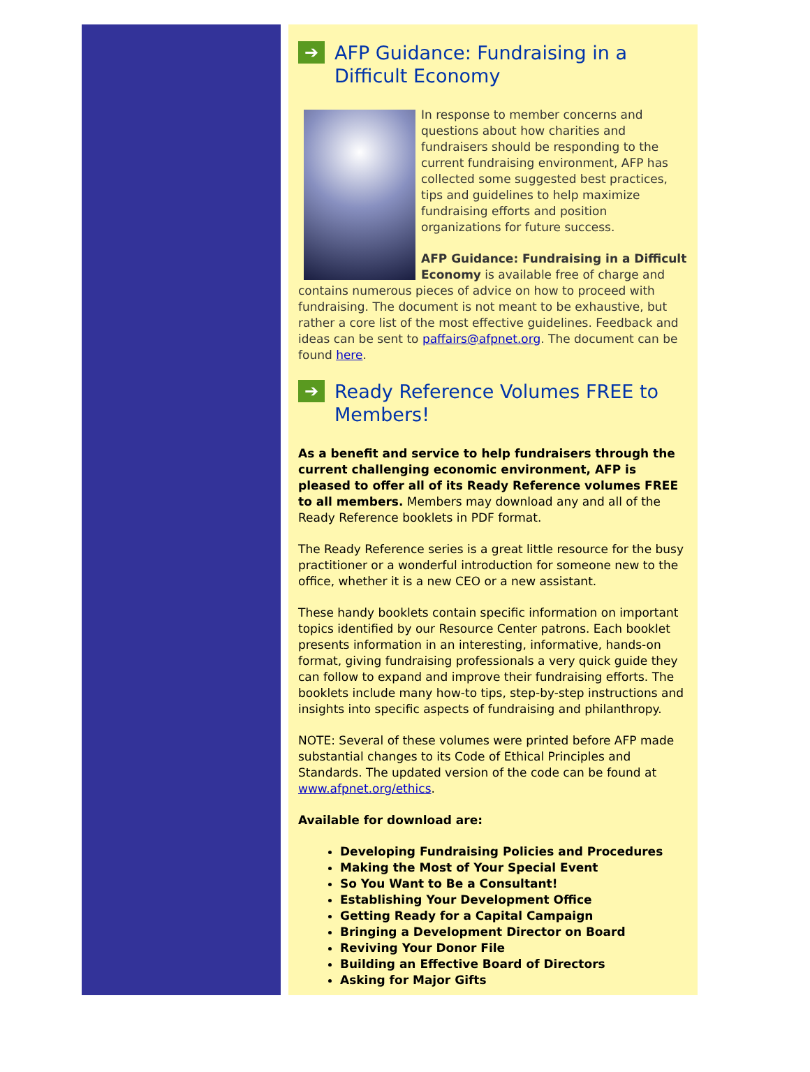➔ AFP Guidance: Fundraising in a Difficult Economy
In response to member concerns and questions about how charities and fundraisers should be responding to the current fundraising environment, AFP has collected some suggested best practices, tips and guidelines to help maximize fundraising efforts and position organizations for future success.
AFP Guidance: Fundraising in a Difficult Economy is available free of charge and contains numerous pieces of advice on how to proceed with fundraising. The document is not meant to be exhaustive, but rather a core list of the most effective guidelines. Feedback and ideas can be sent to paffairs@afpnet.org. The document can be found here.
➔ Ready Reference Volumes FREE to Members!
As a benefit and service to help fundraisers through the current challenging economic environment, AFP is pleased to offer all of its Ready Reference volumes FREE to all members. Members may download any and all of the Ready Reference booklets in PDF format.
The Ready Reference series is a great little resource for the busy practitioner or a wonderful introduction for someone new to the office, whether it is a new CEO or a new assistant.
These handy booklets contain specific information on important topics identified by our Resource Center patrons. Each booklet presents information in an interesting, informative, hands-on format, giving fundraising professionals a very quick guide they can follow to expand and improve their fundraising efforts. The booklets include many how-to tips, step-by-step instructions and insights into specific aspects of fundraising and philanthropy.
NOTE: Several of these volumes were printed before AFP made substantial changes to its Code of Ethical Principles and Standards. The updated version of the code can be found at www.afpnet.org/ethics.
Available for download are:
Developing Fundraising Policies and Procedures
Making the Most of Your Special Event
So You Want to Be a Consultant!
Establishing Your Development Office
Getting Ready for a Capital Campaign
Bringing a Development Director on Board
Reviving Your Donor File
Building an Effective Board of Directors
Asking for Major Gifts